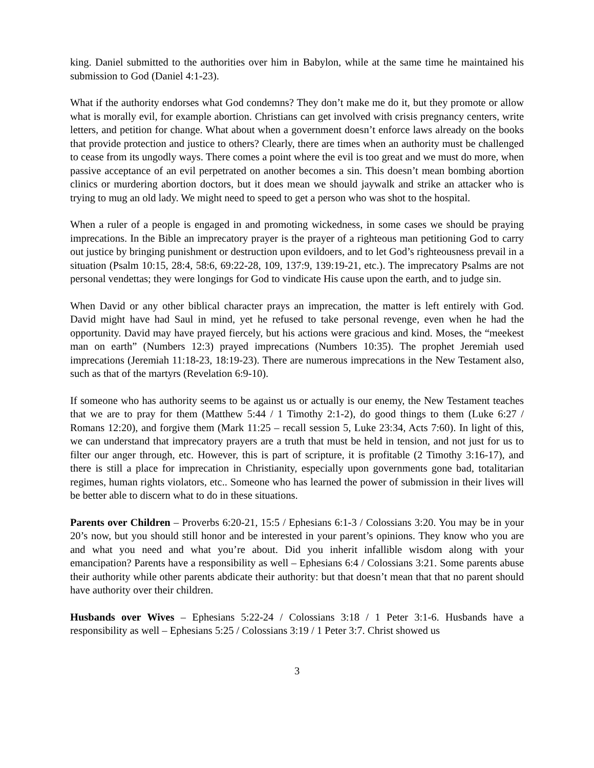king. Daniel submitted to the authorities over him in Babylon, while at the same time he maintained his submission to God (Daniel 4:1-23).
What if the authority endorses what God condemns? They don’t make me do it, but they promote or allow what is morally evil, for example abortion. Christians can get involved with crisis pregnancy centers, write letters, and petition for change. What about when a government doesn’t enforce laws already on the books that provide protection and justice to others? Clearly, there are times when an authority must be challenged to cease from its ungodly ways. There comes a point where the evil is too great and we must do more, when passive acceptance of an evil perpetrated on another becomes a sin. This doesn’t mean bombing abortion clinics or murdering abortion doctors, but it does mean we should jaywalk and strike an attacker who is trying to mug an old lady. We might need to speed to get a person who was shot to the hospital.
When a ruler of a people is engaged in and promoting wickedness, in some cases we should be praying imprecations. In the Bible an imprecatory prayer is the prayer of a righteous man petitioning God to carry out justice by bringing punishment or destruction upon evildoers, and to let God’s righteousness prevail in a situation (Psalm 10:15, 28:4, 58:6, 69:22-28, 109, 137:9, 139:19-21, etc.). The imprecatory Psalms are not personal vendettas; they were longings for God to vindicate His cause upon the earth, and to judge sin.
When David or any other biblical character prays an imprecation, the matter is left entirely with God. David might have had Saul in mind, yet he refused to take personal revenge, even when he had the opportunity. David may have prayed fiercely, but his actions were gracious and kind. Moses, the “meekest man on earth” (Numbers 12:3) prayed imprecations (Numbers 10:35). The prophet Jeremiah used imprecations (Jeremiah 11:18-23, 18:19-23). There are numerous imprecations in the New Testament also, such as that of the martyrs (Revelation 6:9-10).
If someone who has authority seems to be against us or actually is our enemy, the New Testament teaches that we are to pray for them (Matthew 5:44 / 1 Timothy 2:1-2), do good things to them (Luke 6:27 / Romans 12:20), and forgive them (Mark 11:25 – recall session 5, Luke 23:34, Acts 7:60). In light of this, we can understand that imprecatory prayers are a truth that must be held in tension, and not just for us to filter our anger through, etc. However, this is part of scripture, it is profitable (2 Timothy 3:16-17), and there is still a place for imprecation in Christianity, especially upon governments gone bad, totalitarian regimes, human rights violators, etc.. Someone who has learned the power of submission in their lives will be better able to discern what to do in these situations.
Parents over Children – Proverbs 6:20-21, 15:5 / Ephesians 6:1-3 / Colossians 3:20. You may be in your 20’s now, but you should still honor and be interested in your parent’s opinions. They know who you are and what you need and what you’re about. Did you inherit infallible wisdom along with your emancipation? Parents have a responsibility as well – Ephesians 6:4 / Colossians 3:21. Some parents abuse their authority while other parents abdicate their authority: but that doesn’t mean that that no parent should have authority over their children.
Husbands over Wives – Ephesians 5:22-24 / Colossians 3:18 / 1 Peter 3:1-6. Husbands have a responsibility as well – Ephesians 5:25 / Colossians 3:19 / 1 Peter 3:7. Christ showed us
3